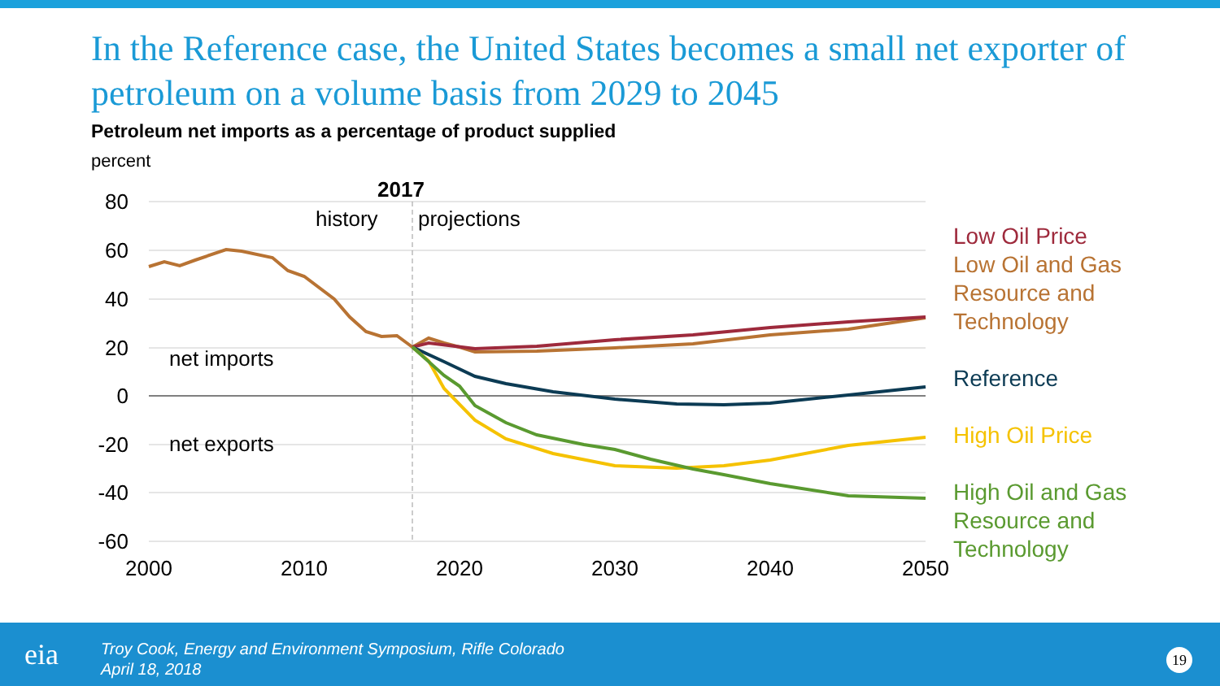In the Reference case, the United States becomes a small net exporter of petroleum on a volume basis from 2029 to 2045
Petroleum net imports as a percentage of product supplied
percent
80
60
40
20
0
-20
-40
-60
2000
2010
2020
2030
2040
2050
2017
history
projections
net imports
net exports
Low Oil Price
Low Oil and Gas
Resource and
Technology
Reference
High Oil Price
High Oil and Gas
Resource and
Technology
eia
Troy Cook, Energy and Environment Symposium, Rifle Colorado
April 18, 2018
19